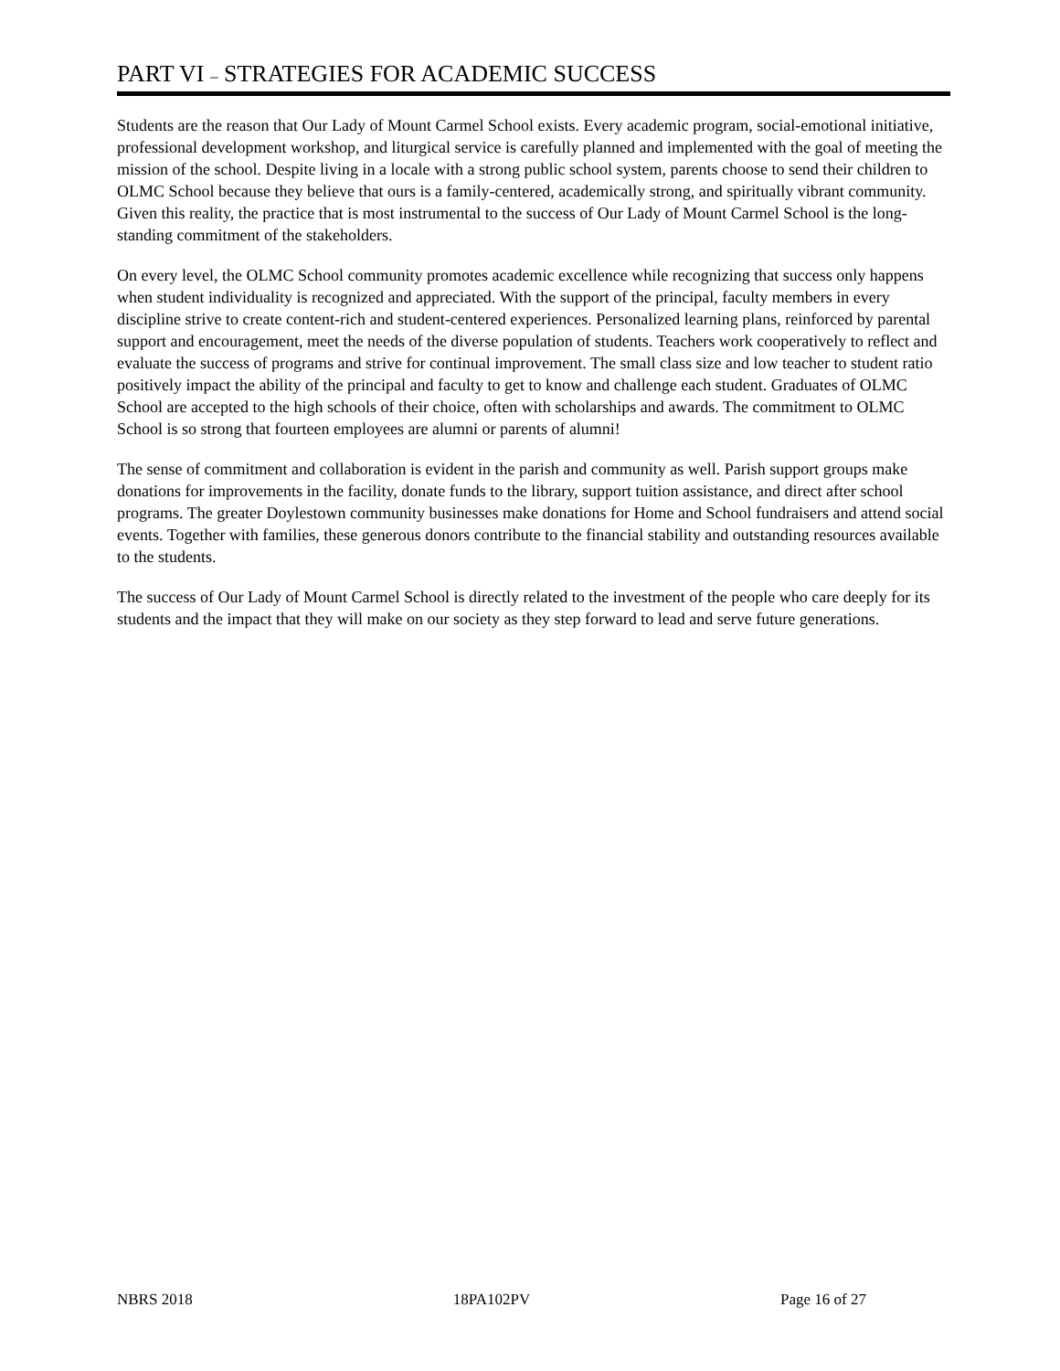PART VI – STRATEGIES FOR ACADEMIC SUCCESS
Students are the reason that Our Lady of Mount Carmel School exists. Every academic program, social-emotional initiative, professional development workshop, and liturgical service is carefully planned and implemented with the goal of meeting the mission of the school. Despite living in a locale with a strong public school system, parents choose to send their children to OLMC School because they believe that ours is a family-centered, academically strong, and spiritually vibrant community. Given this reality, the practice that is most instrumental to the success of Our Lady of Mount Carmel School is the long-standing commitment of the stakeholders.
On every level, the OLMC School community promotes academic excellence while recognizing that success only happens when student individuality is recognized and appreciated. With the support of the principal, faculty members in every discipline strive to create content-rich and student-centered experiences. Personalized learning plans, reinforced by parental support and encouragement, meet the needs of the diverse population of students. Teachers work cooperatively to reflect and evaluate the success of programs and strive for continual improvement. The small class size and low teacher to student ratio positively impact the ability of the principal and faculty to get to know and challenge each student. Graduates of OLMC School are accepted to the high schools of their choice, often with scholarships and awards. The commitment to OLMC School is so strong that fourteen employees are alumni or parents of alumni!
The sense of commitment and collaboration is evident in the parish and community as well. Parish support groups make donations for improvements in the facility, donate funds to the library, support tuition assistance, and direct after school programs. The greater Doylestown community businesses make donations for Home and School fundraisers and attend social events. Together with families, these generous donors contribute to the financial stability and outstanding resources available to the students.
The success of Our Lady of Mount Carmel School is directly related to the investment of the people who care deeply for its students and the impact that they will make on our society as they step forward to lead and serve future generations.
NBRS 2018 18PA102PV Page 16 of 27